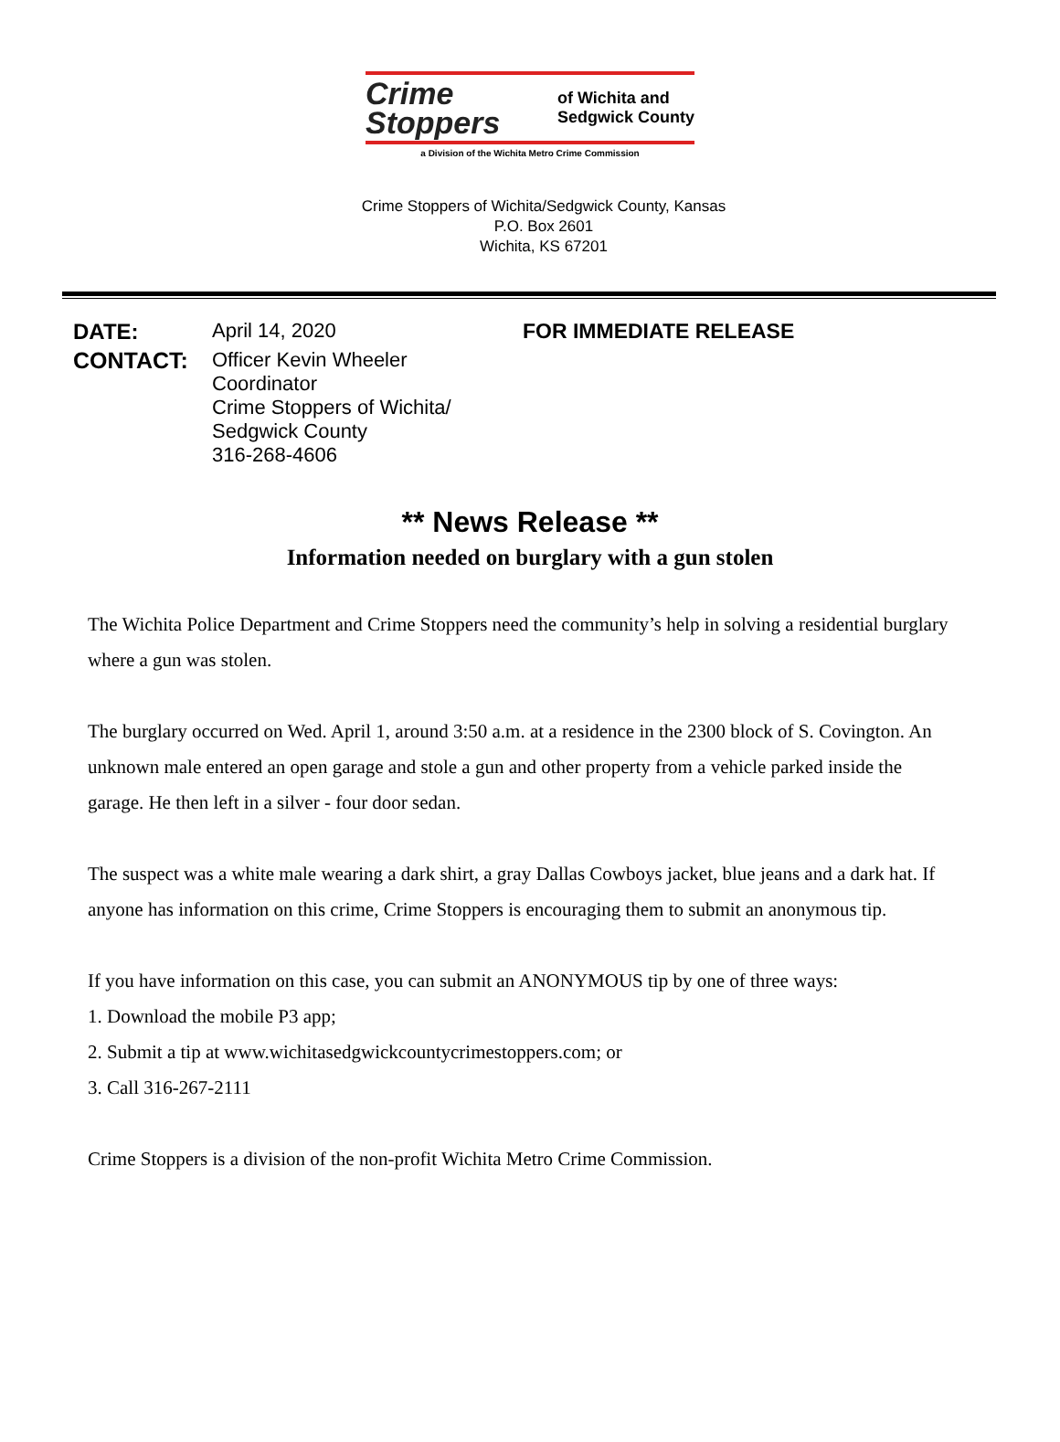Crime
Stoppers
of Wichita and
Sedgwick County
a Division of the Wichita Metro Crime Commission
Crime Stoppers of Wichita/Sedgwick County, Kansas
P.O. Box 2601
Wichita, KS 67201
DATE: April 14, 2020 FOR IMMEDIATE RELEASE
CONTACT: Officer Kevin Wheeler
Coordinator
Crime Stoppers of Wichita/
Sedgwick County
316-268-4606
** News Release **
Information needed on burglary with a gun stolen
The Wichita Police Department and Crime Stoppers need the community’s help in solving a residential burglary where a gun was stolen.
The burglary occurred on Wed. April 1, around 3:50 a.m. at a residence in the 2300 block of S. Covington. An unknown male entered an open garage and stole a gun and other property from a vehicle parked inside the garage. He then left in a silver - four door sedan.
The suspect was a white male wearing a dark shirt, a gray Dallas Cowboys jacket, blue jeans and a dark hat. If anyone has information on this crime, Crime Stoppers is encouraging them to submit an anonymous tip.
If you have information on this case, you can submit an ANONYMOUS tip by one of three ways:
1. Download the mobile P3 app;
2. Submit a tip at www.wichitasedgwickcountycrimestoppers.com; or
3. Call 316-267-2111
Crime Stoppers is a division of the non-profit Wichita Metro Crime Commission.